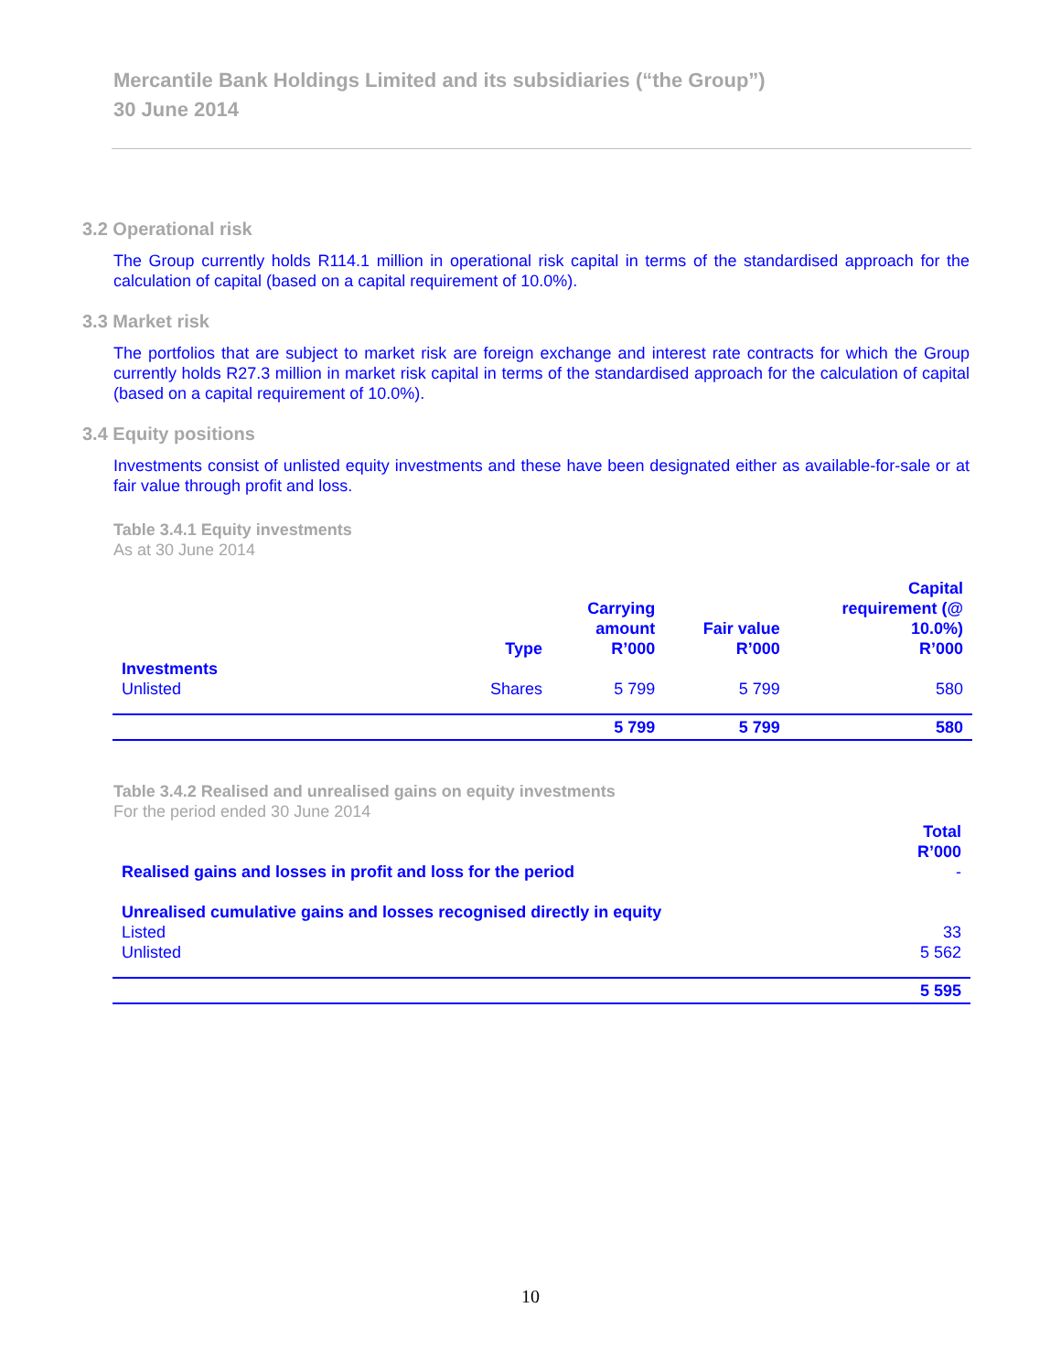Mercantile Bank Holdings Limited and its subsidiaries (“the Group”)
30 June 2014
3.2 Operational risk
The Group currently holds R114.1 million in operational risk capital in terms of the standardised approach for the calculation of capital (based on a capital requirement of 10.0%).
3.3 Market risk
The portfolios that are subject to market risk are foreign exchange and interest rate contracts for which the Group currently holds R27.3 million in market risk capital in terms of the standardised approach for the calculation of capital (based on a capital requirement of 10.0%).
3.4 Equity positions
Investments consist of unlisted equity investments and these have been designated either as available-for-sale or at fair value through profit and loss.
Table 3.4.1 Equity investments
As at 30 June 2014
| | Type | Carrying amount R’000 | Fair value R’000 | Capital requirement (@ 10.0%) R’000 |
| --- | --- | --- | --- | --- |
| Investments | | | | |
| Unlisted | Shares | 5 799 | 5 799 | 580 |
| | | 5 799 | 5 799 | 580 |
Table 3.4.2 Realised and unrealised gains on equity investments
For the period ended 30 June 2014
| | Total R’000 |
| --- | --- |
| Realised gains and losses in profit and loss for the period | - |
| Unrealised cumulative gains and losses recognised directly in equity | |
| Listed | 33 |
| Unlisted | 5 562 |
| | 5 595 |
10